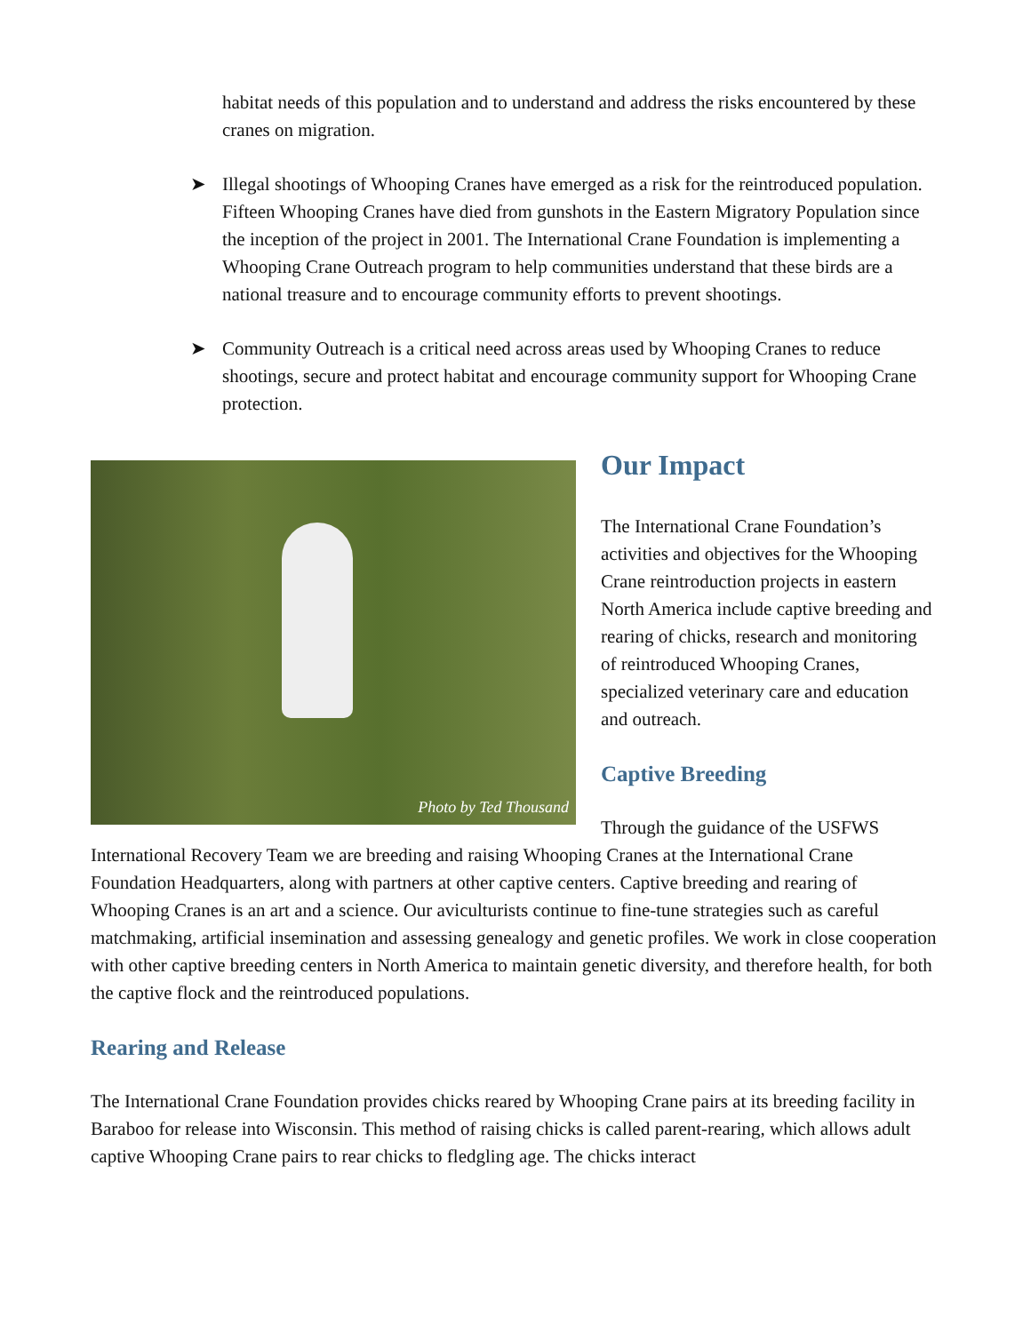habitat needs of this population and to understand and address the risks encountered by these cranes on migration.
➤ Illegal shootings of Whooping Cranes have emerged as a risk for the reintroduced population. Fifteen Whooping Cranes have died from gunshots in the Eastern Migratory Population since the inception of the project in 2001. The International Crane Foundation is implementing a Whooping Crane Outreach program to help communities understand that these birds are a national treasure and to encourage community efforts to prevent shootings.
➤ Community Outreach is a critical need across areas used by Whooping Cranes to reduce shootings, secure and protect habitat and encourage community support for Whooping Crane protection.
Photo by Ted Thousand
Our Impact
The International Crane Foundation’s activities and objectives for the Whooping Crane reintroduction projects in eastern North America include captive breeding and rearing of chicks, research and monitoring of reintroduced Whooping Cranes, specialized veterinary care and education and outreach.
Captive Breeding
Through the guidance of the USFWS International Recovery Team we are breeding and raising Whooping Cranes at the International Crane Foundation Headquarters, along with partners at other captive centers. Captive breeding and rearing of Whooping Cranes is an art and a science. Our aviculturists continue to fine-tune strategies such as careful matchmaking, artificial insemination and assessing genealogy and genetic profiles. We work in close cooperation with other captive breeding centers in North America to maintain genetic diversity, and therefore health, for both the captive flock and the reintroduced populations.
Rearing and Release
The International Crane Foundation provides chicks reared by Whooping Crane pairs at its breeding facility in Baraboo for release into Wisconsin. This method of raising chicks is called parent-rearing, which allows adult captive Whooping Crane pairs to rear chicks to fledgling age. The chicks interact